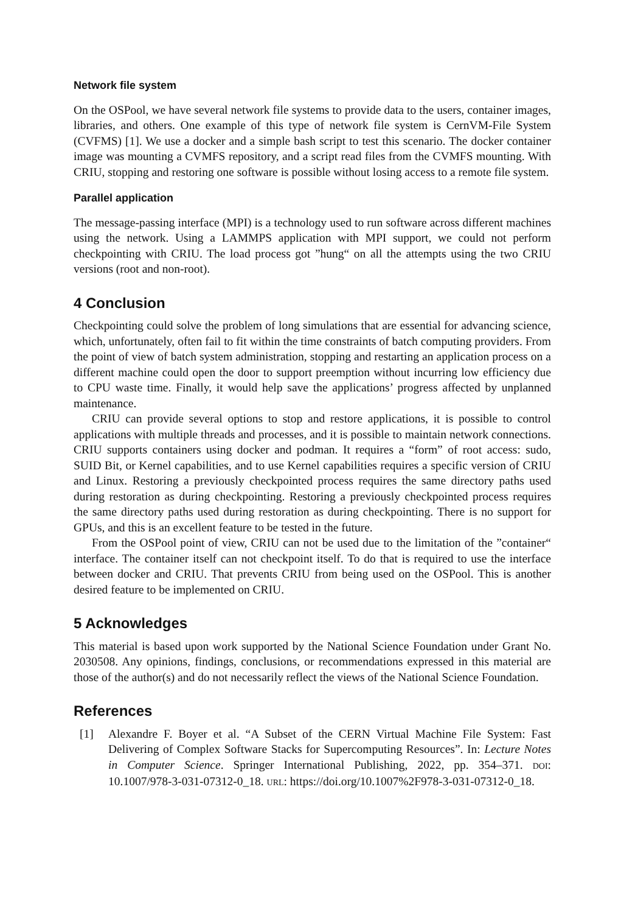Network file system
On the OSPool, we have several network file systems to provide data to the users, container images, libraries, and others. One example of this type of network file system is CernVM-File System (CVFMS) [1]. We use a docker and a simple bash script to test this scenario. The docker container image was mounting a CVMFS repository, and a script read files from the CVMFS mounting. With CRIU, stopping and restoring one software is possible without losing access to a remote file system.
Parallel application
The message-passing interface (MPI) is a technology used to run software across different machines using the network. Using a LAMMPS application with MPI support, we could not perform checkpointing with CRIU. The load process got ”hung“ on all the attempts using the two CRIU versions (root and non-root).
4 Conclusion
Checkpointing could solve the problem of long simulations that are essential for advancing science, which, unfortunately, often fail to fit within the time constraints of batch computing providers. From the point of view of batch system administration, stopping and restarting an application process on a different machine could open the door to support preemption without incurring low efficiency due to CPU waste time. Finally, it would help save the applications’ progress affected by unplanned maintenance.
CRIU can provide several options to stop and restore applications, it is possible to control applications with multiple threads and processes, and it is possible to maintain network connections. CRIU supports containers using docker and podman. It requires a “form” of root access: sudo, SUID Bit, or Kernel capabilities, and to use Kernel capabilities requires a specific version of CRIU and Linux. Restoring a previously checkpointed process requires the same directory paths used during restoration as during checkpointing. Restoring a previously checkpointed process requires the same directory paths used during restoration as during checkpointing. There is no support for GPUs, and this is an excellent feature to be tested in the future.
From the OSPool point of view, CRIU can not be used due to the limitation of the ”container“ interface. The container itself can not checkpoint itself. To do that is required to use the interface between docker and CRIU. That prevents CRIU from being used on the OSPool. This is another desired feature to be implemented on CRIU.
5 Acknowledges
This material is based upon work supported by the National Science Foundation under Grant No. 2030508. Any opinions, findings, conclusions, or recommendations expressed in this material are those of the author(s) and do not necessarily reflect the views of the National Science Foundation.
References
[1] Alexandre F. Boyer et al. “A Subset of the CERN Virtual Machine File System: Fast Delivering of Complex Software Stacks for Supercomputing Resources”. In: Lecture Notes in Computer Science. Springer International Publishing, 2022, pp. 354–371. DOI: 10.1007/978-3-031-07312-0_18. URL: https://doi.org/10.1007%2F978-3-031-07312-0_18.